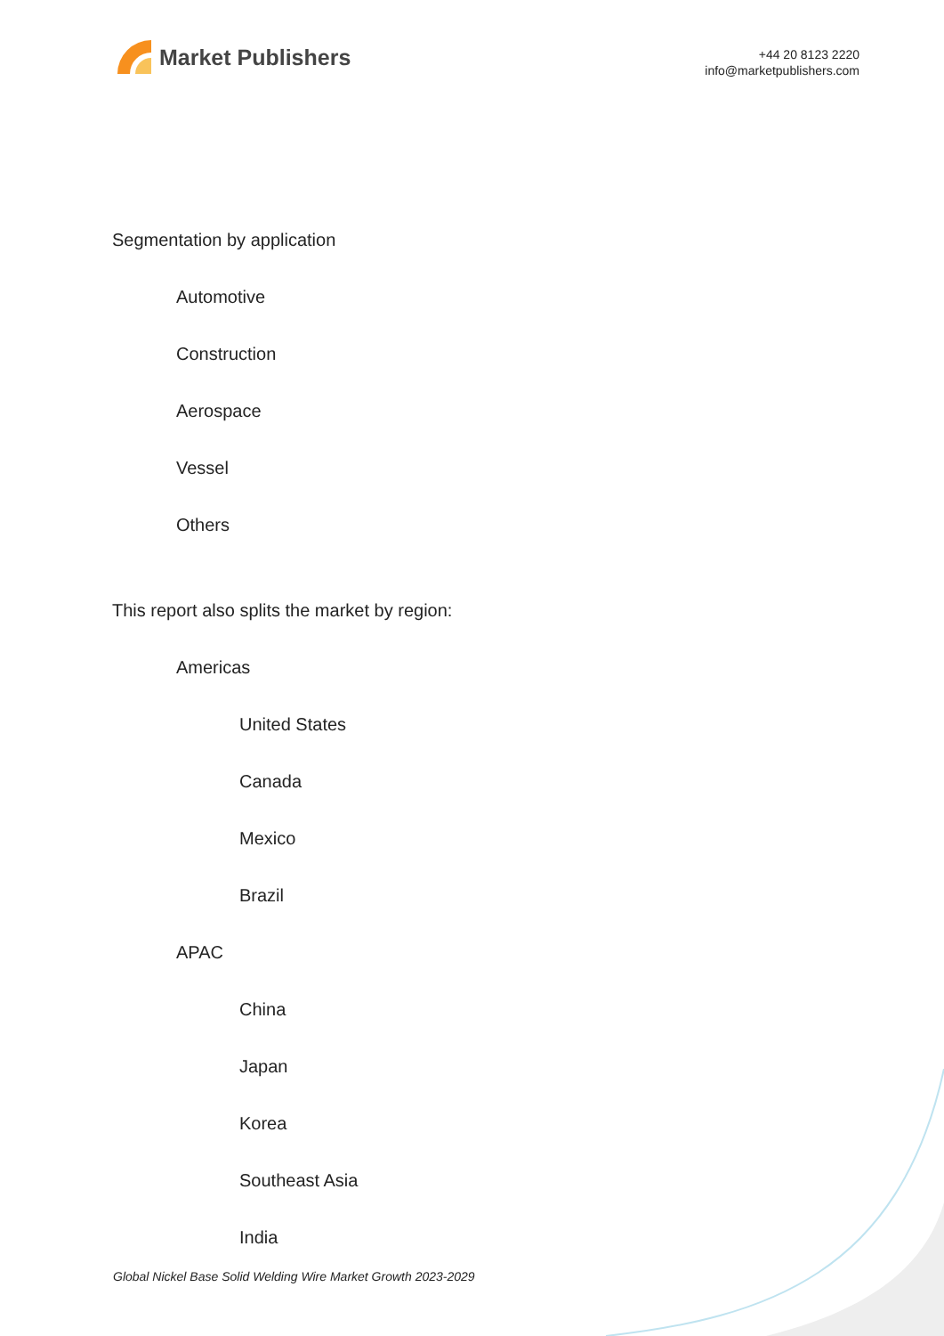Market Publishers
+44 20 8123 2220
info@marketpublishers.com
Segmentation by application
Automotive
Construction
Aerospace
Vessel
Others
This report also splits the market by region:
Americas
United States
Canada
Mexico
Brazil
APAC
China
Japan
Korea
Southeast Asia
India
Global Nickel Base Solid Welding Wire Market Growth 2023-2029